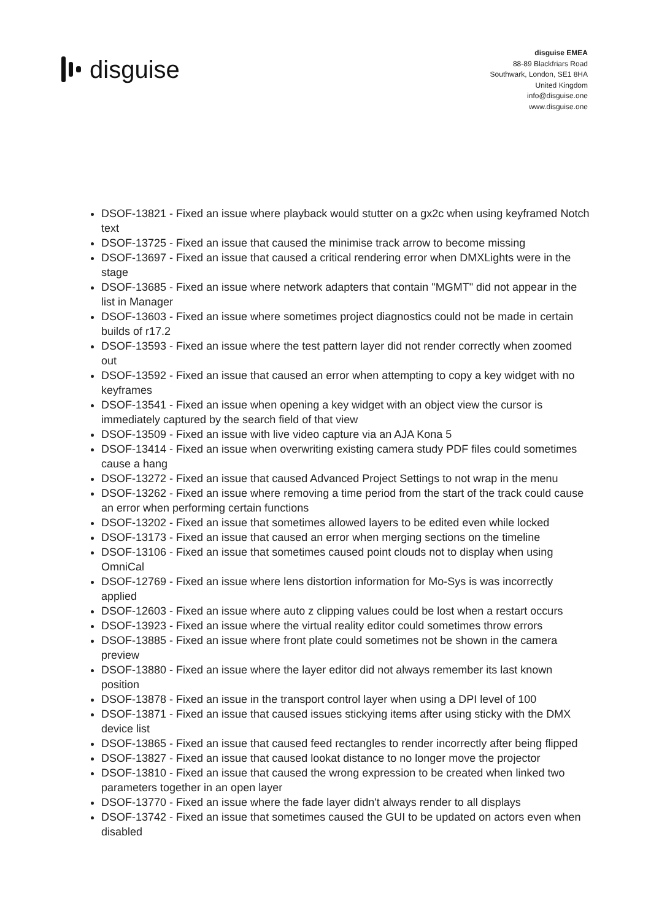disguise
disguise EMEA
88-89 Blackfriars Road
Southwark, London, SE1 8HA
United Kingdom
info@disguise.one
www.disguise.one
DSOF-13821 - Fixed an issue where playback would stutter on a gx2c when using keyframed Notch text
DSOF-13725 - Fixed an issue that caused the minimise track arrow to become missing
DSOF-13697 - Fixed an issue that caused a critical rendering error when DMXLights were in the stage
DSOF-13685 - Fixed an issue where network adapters that contain "MGMT" did not appear in the list in Manager
DSOF-13603 - Fixed an issue where sometimes project diagnostics could not be made in certain builds of r17.2
DSOF-13593 - Fixed an issue where the test pattern layer did not render correctly when zoomed out
DSOF-13592 - Fixed an issue that caused an error when attempting to copy a key widget with no keyframes
DSOF-13541 - Fixed an issue when opening a key widget with an object view the cursor is immediately captured by the search field of that view
DSOF-13509 - Fixed an issue with live video capture via an AJA Kona 5
DSOF-13414 - Fixed an issue when overwriting existing camera study PDF files could sometimes cause a hang
DSOF-13272 - Fixed an issue that caused Advanced Project Settings to not wrap in the menu
DSOF-13262 - Fixed an issue where removing a time period from the start of the track could cause an error when performing certain functions
DSOF-13202 - Fixed an issue that sometimes allowed layers to be edited even while locked
DSOF-13173 - Fixed an issue that caused an error when merging sections on the timeline
DSOF-13106 - Fixed an issue that sometimes caused point clouds not to display when using OmniCal
DSOF-12769 - Fixed an issue where lens distortion information for Mo-Sys is was incorrectly applied
DSOF-12603 - Fixed an issue where auto z clipping values could be lost when a restart occurs
DSOF-13923 - Fixed an issue where the virtual reality editor could sometimes throw errors
DSOF-13885 - Fixed an issue where front plate could sometimes not be shown in the camera preview
DSOF-13880 - Fixed an issue where the layer editor did not always remember its last known position
DSOF-13878 - Fixed an issue in the transport control layer when using a DPI level of 100
DSOF-13871 - Fixed an issue that caused issues stickying items after using sticky with the DMX device list
DSOF-13865 - Fixed an issue that caused feed rectangles to render incorrectly after being flipped
DSOF-13827 - Fixed an issue that caused lookat distance to no longer move the projector
DSOF-13810 - Fixed an issue that caused the wrong expression to be created when linked two parameters together in an open layer
DSOF-13770 - Fixed an issue where the fade layer didn't always render to all displays
DSOF-13742 - Fixed an issue that sometimes caused the GUI to be updated on actors even when disabled